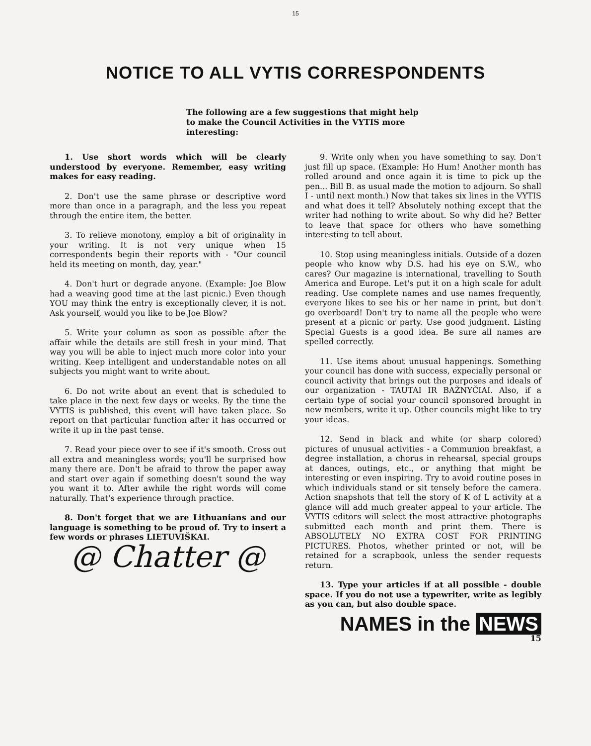15
NOTICE TO ALL VYTIS CORRESPONDENTS
The following are a few suggestions that might help to make the Council Activities in the VYTIS more interesting:
1. Use short words which will be clearly understood by everyone. Remember, easy writing makes for easy reading.
2. Don't use the same phrase or descriptive word more than once in a paragraph, and the less you repeat through the entire item, the better.
3. To relieve monotony, employ a bit of originality in your writing. It is not very unique when 15 correspondents begin their reports with - "Our council held its meeting on month, day, year."
4. Don't hurt or degrade anyone. (Example: Joe Blow had a weaving good time at the last picnic.) Even though YOU may think the entry is exceptionally clever, it is not. Ask yourself, would you like to be Joe Blow?
5. Write your column as soon as possible after the affair while the details are still fresh in your mind. That way you will be able to inject much more color into your writing. Keep intelligent and understandable notes on all subjects you might want to write about.
6. Do not write about an event that is scheduled to take place in the next few days or weeks. By the time the VYTIS is published, this event will have taken place. So report on that particular function after it has occurred or write it up in the past tense.
7. Read your piece over to see if it's smooth. Cross out all extra and meaningless words; you'll be surprised how many there are. Don't be afraid to throw the paper away and start over again if something doesn't sound the way you want it to. After awhile the right words will come naturally. That's experience through practice.
8. Don't forget that we are Lithuanians and our language is something to be proud of. Try to insert a few words or phrases LIETUVIŠKAI.
@ Chatter @
9. Write only when you have something to say. Don't just fill up space. (Example: Ho Hum! Another month has rolled around and once again it is time to pick up the pen... Bill B. as usual made the motion to adjourn. So shall I - until next month.) Now that takes six lines in the VYTIS and what does it tell? Absolutely nothing except that the writer had nothing to write about. So why did he? Better to leave that space for others who have something interesting to tell about.
10. Stop using meaningless initials. Outside of a dozen people who know why D.S. had his eye on S.W., who cares? Our magazine is international, travelling to South America and Europe. Let's put it on a high scale for adult reading. Use complete names and use names frequently, everyone likes to see his or her name in print, but don't go overboard! Don't try to name all the people who were present at a picnic or party. Use good judgment. Listing Special Guests is a good idea. Be sure all names are spelled correctly.
11. Use items about unusual happenings. Something your council has done with success, expecially personal or council activity that brings out the purposes and ideals of our organization - TAUTAI IR BAŽNYČIAI. Also, if a certain type of social your council sponsored brought in new members, write it up. Other councils might like to try your ideas.
12. Send in black and white (or sharp colored) pictures of unusual activities - a Communion breakfast, a degree installation, a chorus in rehearsal, special groups at dances, outings, etc., or anything that might be interesting or even inspiring. Try to avoid routine poses in which individuals stand or sit tensely before the camera. Action snapshots that tell the story of K of L activity at a glance will add much greater appeal to your article. The VYTIS editors will select the most attractive photographs submitted each month and print them. There is ABSOLUTELY NO EXTRA COST FOR PRINTING PICTURES. Photos, whether printed or not, will be retained for a scrapbook, unless the sender requests return.
13. Type your articles if at all possible - double space. If you do not use a typewriter, write as legibly as you can, but also double space.
NAMES in the NEWS
15